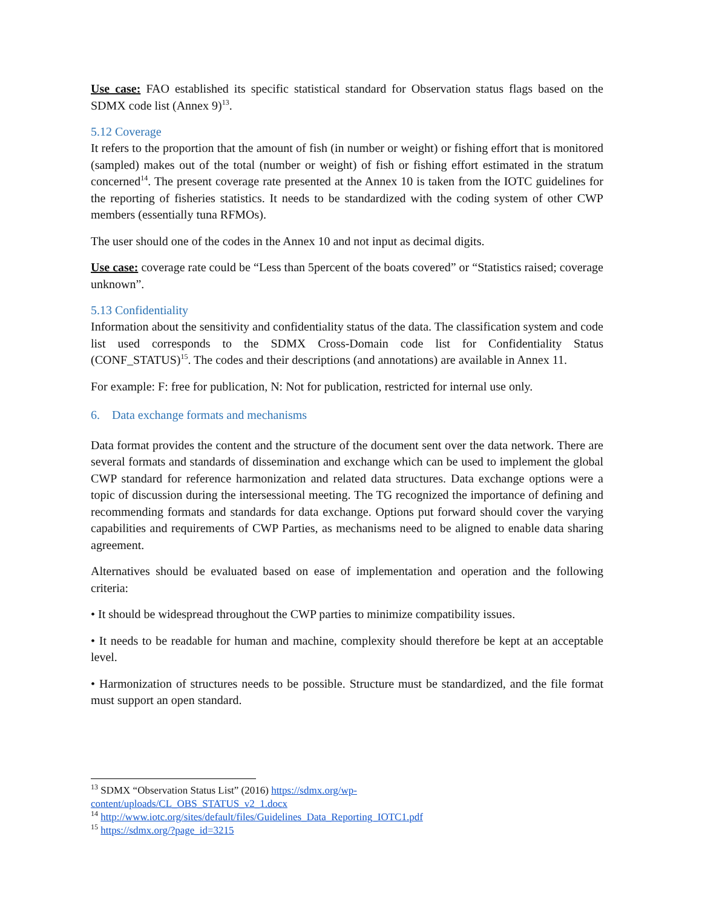Use case: FAO established its specific statistical standard for Observation status flags based on the SDMX code list (Annex 9)<sup>13</sup>.
5.12 Coverage
It refers to the proportion that the amount of fish (in number or weight) or fishing effort that is monitored (sampled) makes out of the total (number or weight) of fish or fishing effort estimated in the stratum concerned<sup>14</sup>. The present coverage rate presented at the Annex 10 is taken from the IOTC guidelines for the reporting of fisheries statistics. It needs to be standardized with the coding system of other CWP members (essentially tuna RFMOs).
The user should one of the codes in the Annex 10 and not input as decimal digits.
Use case: coverage rate could be “Less than 5percent of the boats covered” or “Statistics raised; coverage unknown”.
5.13 Confidentiality
Information about the sensitivity and confidentiality status of the data. The classification system and code list used corresponds to the SDMX Cross-Domain code list for Confidentiality Status (CONF_STATUS)<sup>15</sup>. The codes and their descriptions (and annotations) are available in Annex 11.
For example: F: free for publication, N: Not for publication, restricted for internal use only.
6. Data exchange formats and mechanisms
Data format provides the content and the structure of the document sent over the data network. There are several formats and standards of dissemination and exchange which can be used to implement the global CWP standard for reference harmonization and related data structures. Data exchange options were a topic of discussion during the intersessional meeting. The TG recognized the importance of defining and recommending formats and standards for data exchange. Options put forward should cover the varying capabilities and requirements of CWP Parties, as mechanisms need to be aligned to enable data sharing agreement.
Alternatives should be evaluated based on ease of implementation and operation and the following criteria:
• It should be widespread throughout the CWP parties to minimize compatibility issues.
• It needs to be readable for human and machine, complexity should therefore be kept at an acceptable level.
• Harmonization of structures needs to be possible. Structure must be standardized, and the file format must support an open standard.
<sup>13</sup> SDMX “Observation Status List” (2016) https://sdmx.org/wp-
content/uploads/CL_OBS_STATUS_v2_1.docx
<sup>14</sup> http://www.iotc.org/sites/default/files/Guidelines_Data_Reporting_IOTC1.pdf
<sup>15</sup> https://sdmx.org/?page_id=3215